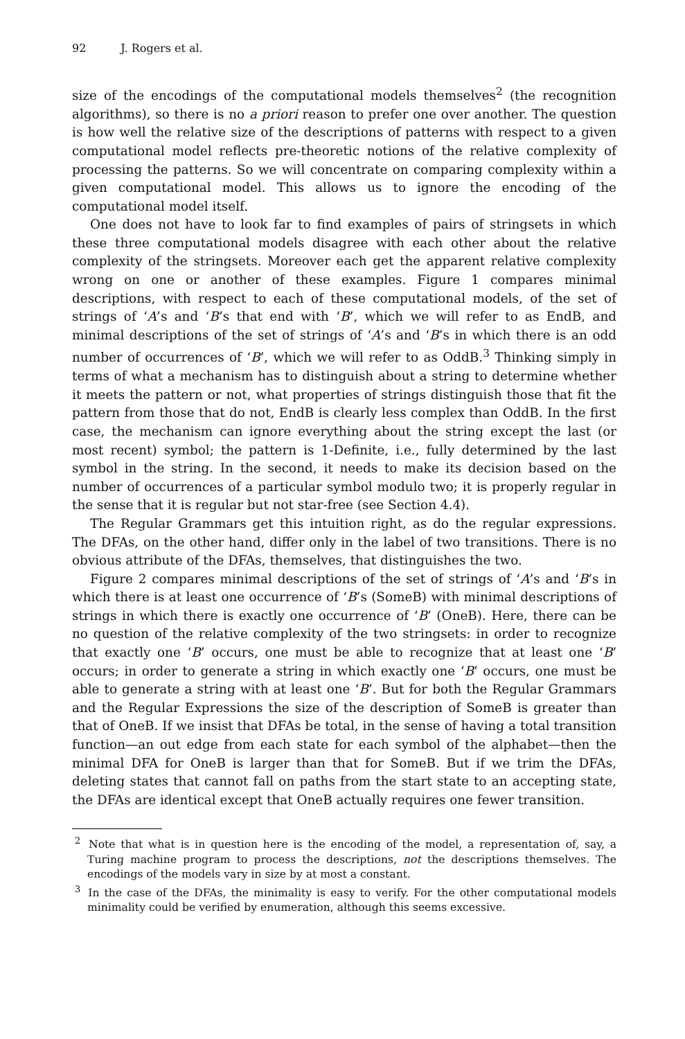92 J. Rogers et al.
size of the encodings of the computational models themselves<sup>2</sup> (the recognition algorithms), so there is no a priori reason to prefer one over another. The question is how well the relative size of the descriptions of patterns with respect to a given computational model reflects pre-theoretic notions of the relative complexity of processing the patterns. So we will concentrate on comparing complexity within a given computational model. This allows us to ignore the encoding of the computational model itself.
One does not have to look far to find examples of pairs of stringsets in which these three computational models disagree with each other about the relative complexity of the stringsets. Moreover each get the apparent relative complexity wrong on one or another of these examples. Figure 1 compares minimal descriptions, with respect to each of these computational models, of the set of strings of ‘A’s and ‘B’s that end with ‘B’, which we will refer to as EndB, and minimal descriptions of the set of strings of ‘A’s and ‘B’s in which there is an odd number of occurrences of ‘B’, which we will refer to as OddB.<sup>3</sup> Thinking simply in terms of what a mechanism has to distinguish about a string to determine whether it meets the pattern or not, what properties of strings distinguish those that fit the pattern from those that do not, EndB is clearly less complex than OddB. In the first case, the mechanism can ignore everything about the string except the last (or most recent) symbol; the pattern is 1-Definite, i.e., fully determined by the last symbol in the string. In the second, it needs to make its decision based on the number of occurrences of a particular symbol modulo two; it is properly regular in the sense that it is regular but not star-free (see Section 4.4).
The Regular Grammars get this intuition right, as do the regular expressions. The DFAs, on the other hand, differ only in the label of two transitions. There is no obvious attribute of the DFAs, themselves, that distinguishes the two.
Figure 2 compares minimal descriptions of the set of strings of ‘A’s and ‘B’s in which there is at least one occurrence of ‘B’s (SomeB) with minimal descriptions of strings in which there is exactly one occurrence of ‘B’ (OneB). Here, there can be no question of the relative complexity of the two stringsets: in order to recognize that exactly one ‘B’ occurs, one must be able to recognize that at least one ‘B’ occurs; in order to generate a string in which exactly one ‘B’ occurs, one must be able to generate a string with at least one ‘B’. But for both the Regular Grammars and the Regular Expressions the size of the description of SomeB is greater than that of OneB. If we insist that DFAs be total, in the sense of having a total transition function—an out edge from each state for each symbol of the alphabet—then the minimal DFA for OneB is larger than that for SomeB. But if we trim the DFAs, deleting states that cannot fall on paths from the start state to an accepting state, the DFAs are identical except that OneB actually requires one fewer transition.
<sup>2</sup> Note that what is in question here is the encoding of the model, a representation of, say, a Turing machine program to process the descriptions, not the descriptions themselves. The encodings of the models vary in size by at most a constant.
<sup>3</sup> In the case of the DFAs, the minimality is easy to verify. For the other computational models minimality could be verified by enumeration, although this seems excessive.